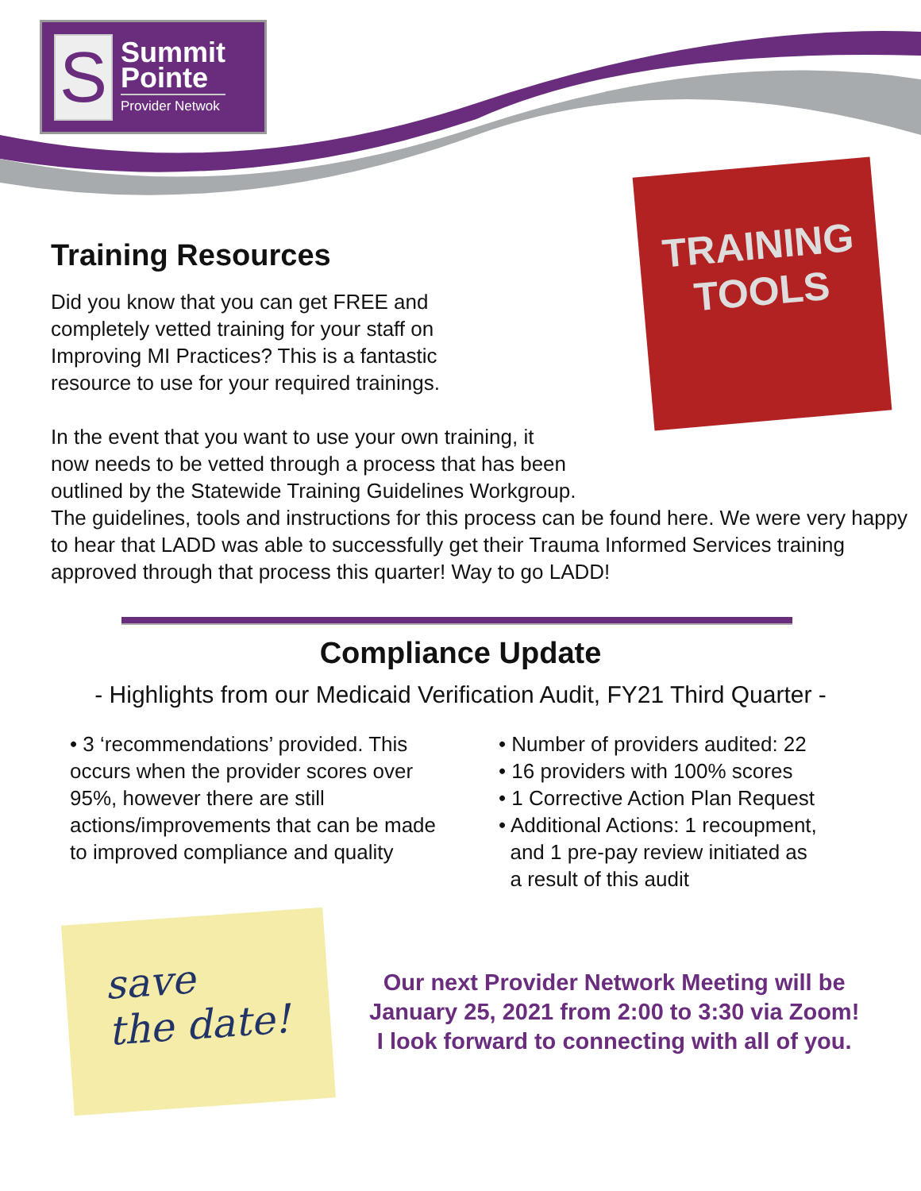S
Summit
Pointe
Provider Netwok
TRAINING
TOOLS
Training Resources
Did you know that you can get FREE and
completely vetted training for your staff on
Improving MI Practices? This is a fantastic
resource to use for your required trainings.
In the event that you want to use your own training, it
now needs to be vetted through a process that has been
outlined by the Statewide Training Guidelines Workgroup.
The guidelines, tools and instructions for this process can be found here. We were very happy to hear that LADD was able to successfully get their Trauma Informed Services training approved through that process this quarter! Way to go LADD!
Compliance Update
- Highlights from our Medicaid Verification Audit, FY21 Third Quarter -
• 3 ‘recommendations’ provided. This occurs when the provider scores over 95%, however there are still actions/improvements that can be made to improved compliance and quality
• Number of providers audited: 22
• 16 providers with 100% scores
• 1 Corrective Action Plan Request
• Additional Actions: 1 recoupment,
and 1 pre-pay review initiated as
a result of this audit
save
the date!
Our next Provider Network Meeting will be
January 25, 2021 from 2:00 to 3:30 via Zoom!
I look forward to connecting with all of you.